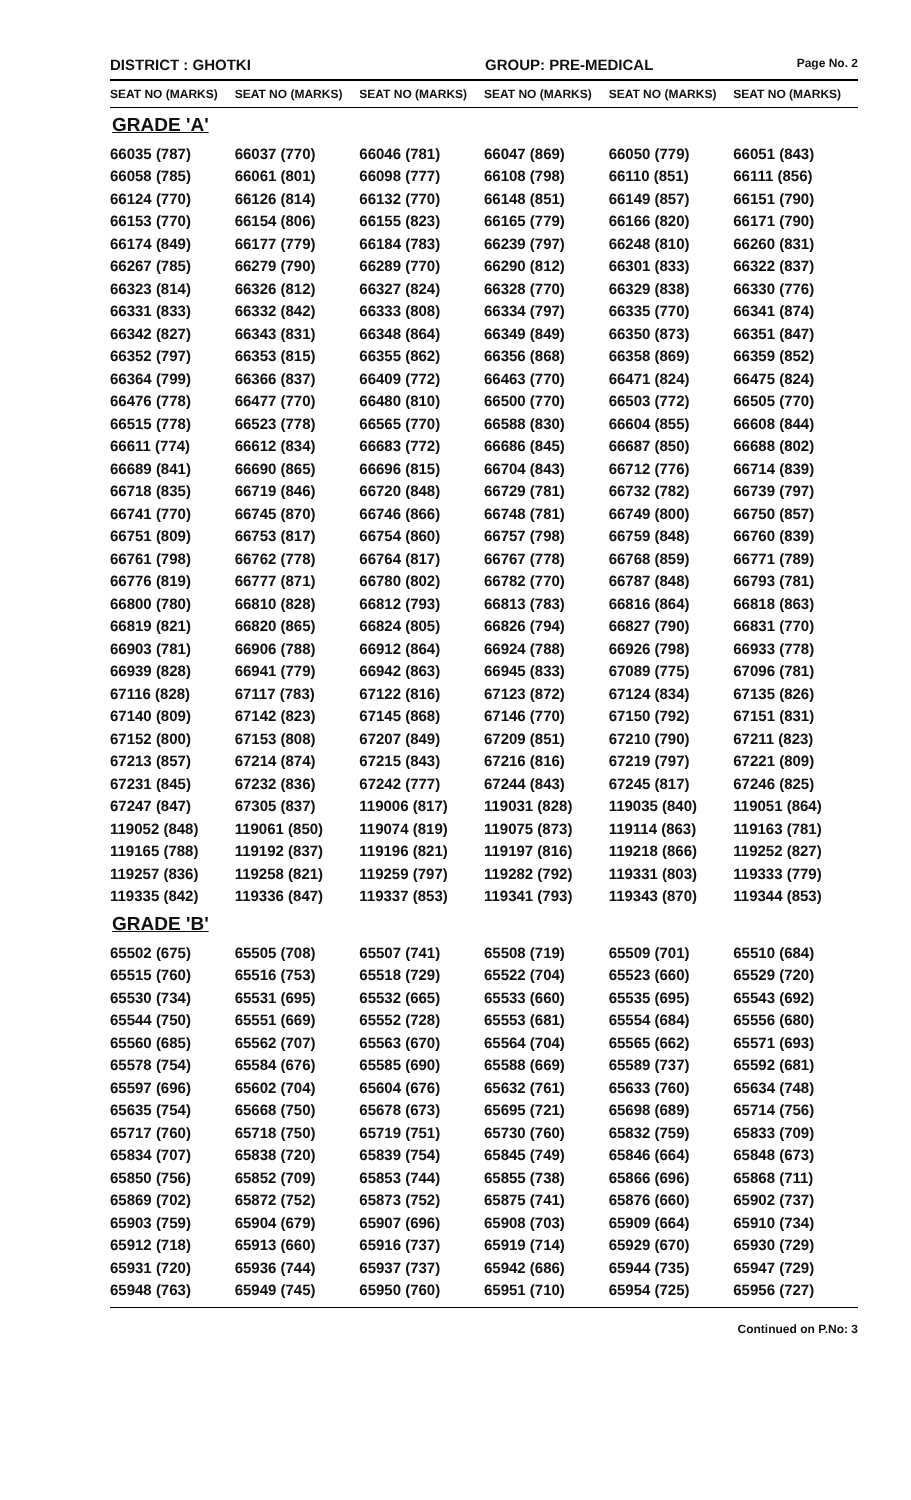DISTRICT : GHOTKI GROUP: PRE-MEDICAL
Page No. 2
| SEAT NO (MARKS) | SEAT NO (MARKS) | SEAT NO (MARKS) | SEAT NO (MARKS) | SEAT NO (MARKS) | SEAT NO (MARKS) |
| --- | --- | --- | --- | --- | --- |
| GRADE 'A' | | | | | |
| 66035 (787) | 66037 (770) | 66046 (781) | 66047 (869) | 66050 (779) | 66051 (843) |
| 66058 (785) | 66061 (801) | 66098 (777) | 66108 (798) | 66110 (851) | 66111 (856) |
| 66124 (770) | 66126 (814) | 66132 (770) | 66148 (851) | 66149 (857) | 66151 (790) |
| 66153 (770) | 66154 (806) | 66155 (823) | 66165 (779) | 66166 (820) | 66171 (790) |
| 66174 (849) | 66177 (779) | 66184 (783) | 66239 (797) | 66248 (810) | 66260 (831) |
| 66267 (785) | 66279 (790) | 66289 (770) | 66290 (812) | 66301 (833) | 66322 (837) |
| 66323 (814) | 66326 (812) | 66327 (824) | 66328 (770) | 66329 (838) | 66330 (776) |
| 66331 (833) | 66332 (842) | 66333 (808) | 66334 (797) | 66335 (770) | 66341 (874) |
| 66342 (827) | 66343 (831) | 66348 (864) | 66349 (849) | 66350 (873) | 66351 (847) |
| 66352 (797) | 66353 (815) | 66355 (862) | 66356 (868) | 66358 (869) | 66359 (852) |
| 66364 (799) | 66366 (837) | 66409 (772) | 66463 (770) | 66471 (824) | 66475 (824) |
| 66476 (778) | 66477 (770) | 66480 (810) | 66500 (770) | 66503 (772) | 66505 (770) |
| 66515 (778) | 66523 (778) | 66565 (770) | 66588 (830) | 66604 (855) | 66608 (844) |
| 66611 (774) | 66612 (834) | 66683 (772) | 66686 (845) | 66687 (850) | 66688 (802) |
| 66689 (841) | 66690 (865) | 66696 (815) | 66704 (843) | 66712 (776) | 66714 (839) |
| 66718 (835) | 66719 (846) | 66720 (848) | 66729 (781) | 66732 (782) | 66739 (797) |
| 66741 (770) | 66745 (870) | 66746 (866) | 66748 (781) | 66749 (800) | 66750 (857) |
| 66751 (809) | 66753 (817) | 66754 (860) | 66757 (798) | 66759 (848) | 66760 (839) |
| 66761 (798) | 66762 (778) | 66764 (817) | 66767 (778) | 66768 (859) | 66771 (789) |
| 66776 (819) | 66777 (871) | 66780 (802) | 66782 (770) | 66787 (848) | 66793 (781) |
| 66800 (780) | 66810 (828) | 66812 (793) | 66813 (783) | 66816 (864) | 66818 (863) |
| 66819 (821) | 66820 (865) | 66824 (805) | 66826 (794) | 66827 (790) | 66831 (770) |
| 66903 (781) | 66906 (788) | 66912 (864) | 66924 (788) | 66926 (798) | 66933 (778) |
| 66939 (828) | 66941 (779) | 66942 (863) | 66945 (833) | 67089 (775) | 67096 (781) |
| 67116 (828) | 67117 (783) | 67122 (816) | 67123 (872) | 67124 (834) | 67135 (826) |
| 67140 (809) | 67142 (823) | 67145 (868) | 67146 (770) | 67150 (792) | 67151 (831) |
| 67152 (800) | 67153 (808) | 67207 (849) | 67209 (851) | 67210 (790) | 67211 (823) |
| 67213 (857) | 67214 (874) | 67215 (843) | 67216 (816) | 67219 (797) | 67221 (809) |
| 67231 (845) | 67232 (836) | 67242 (777) | 67244 (843) | 67245 (817) | 67246 (825) |
| 67247 (847) | 67305 (837) | 119006 (817) | 119031 (828) | 119035 (840) | 119051 (864) |
| 119052 (848) | 119061 (850) | 119074 (819) | 119075 (873) | 119114 (863) | 119163 (781) |
| 119165 (788) | 119192 (837) | 119196 (821) | 119197 (816) | 119218 (866) | 119252 (827) |
| 119257 (836) | 119258 (821) | 119259 (797) | 119282 (792) | 119331 (803) | 119333 (779) |
| 119335 (842) | 119336 (847) | 119337 (853) | 119341 (793) | 119343 (870) | 119344 (853) |
| GRADE 'B' | | | | | |
| 65502 (675) | 65505 (708) | 65507 (741) | 65508 (719) | 65509 (701) | 65510 (684) |
| 65515 (760) | 65516 (753) | 65518 (729) | 65522 (704) | 65523 (660) | 65529 (720) |
| 65530 (734) | 65531 (695) | 65532 (665) | 65533 (660) | 65535 (695) | 65543 (692) |
| 65544 (750) | 65551 (669) | 65552 (728) | 65553 (681) | 65554 (684) | 65556 (680) |
| 65560 (685) | 65562 (707) | 65563 (670) | 65564 (704) | 65565 (662) | 65571 (693) |
| 65578 (754) | 65584 (676) | 65585 (690) | 65588 (669) | 65589 (737) | 65592 (681) |
| 65597 (696) | 65602 (704) | 65604 (676) | 65632 (761) | 65633 (760) | 65634 (748) |
| 65635 (754) | 65668 (750) | 65678 (673) | 65695 (721) | 65698 (689) | 65714 (756) |
| 65717 (760) | 65718 (750) | 65719 (751) | 65730 (760) | 65832 (759) | 65833 (709) |
| 65834 (707) | 65838 (720) | 65839 (754) | 65845 (749) | 65846 (664) | 65848 (673) |
| 65850 (756) | 65852 (709) | 65853 (744) | 65855 (738) | 65866 (696) | 65868 (711) |
| 65869 (702) | 65872 (752) | 65873 (752) | 65875 (741) | 65876 (660) | 65902 (737) |
| 65903 (759) | 65904 (679) | 65907 (696) | 65908 (703) | 65909 (664) | 65910 (734) |
| 65912 (718) | 65913 (660) | 65916 (737) | 65919 (714) | 65929 (670) | 65930 (729) |
| 65931 (720) | 65936 (744) | 65937 (737) | 65942 (686) | 65944 (735) | 65947 (729) |
| 65948 (763) | 65949 (745) | 65950 (760) | 65951 (710) | 65954 (725) | 65956 (727) |
Continued on P.No: 3